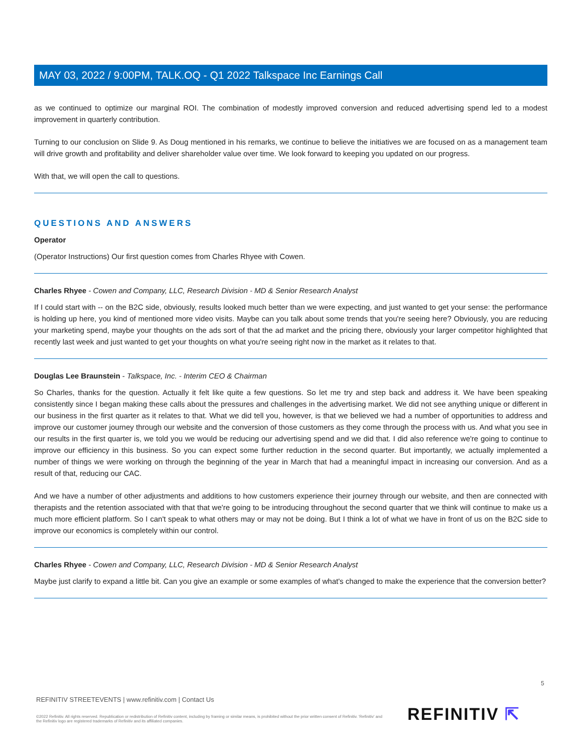MAY 03, 2022 / 9:00PM, TALK.OQ - Q1 2022 Talkspace Inc Earnings Call
as we continued to optimize our marginal ROI. The combination of modestly improved conversion and reduced advertising spend led to a modest improvement in quarterly contribution.
Turning to our conclusion on Slide 9. As Doug mentioned in his remarks, we continue to believe the initiatives we are focused on as a management team will drive growth and profitability and deliver shareholder value over time. We look forward to keeping you updated on our progress.
With that, we will open the call to questions.
QUESTIONS AND ANSWERS
Operator
(Operator Instructions) Our first question comes from Charles Rhyee with Cowen.
Charles Rhyee - Cowen and Company, LLC, Research Division - MD & Senior Research Analyst
If I could start with -- on the B2C side, obviously, results looked much better than we were expecting, and just wanted to get your sense: the performance is holding up here, you kind of mentioned more video visits. Maybe can you talk about some trends that you're seeing here? Obviously, you are reducing your marketing spend, maybe your thoughts on the ads sort of that the ad market and the pricing there, obviously your larger competitor highlighted that recently last week and just wanted to get your thoughts on what you're seeing right now in the market as it relates to that.
Douglas Lee Braunstein - Talkspace, Inc. - Interim CEO & Chairman
So Charles, thanks for the question. Actually it felt like quite a few questions. So let me try and step back and address it. We have been speaking consistently since I began making these calls about the pressures and challenges in the advertising market. We did not see anything unique or different in our business in the first quarter as it relates to that. What we did tell you, however, is that we believed we had a number of opportunities to address and improve our customer journey through our website and the conversion of those customers as they come through the process with us. And what you see in our results in the first quarter is, we told you we would be reducing our advertising spend and we did that. I did also reference we're going to continue to improve our efficiency in this business. So you can expect some further reduction in the second quarter. But importantly, we actually implemented a number of things we were working on through the beginning of the year in March that had a meaningful impact in increasing our conversion. And as a result of that, reducing our CAC.
And we have a number of other adjustments and additions to how customers experience their journey through our website, and then are connected with therapists and the retention associated with that that we're going to be introducing throughout the second quarter that we think will continue to make us a much more efficient platform. So I can't speak to what others may or may not be doing. But I think a lot of what we have in front of us on the B2C side to improve our economics is completely within our control.
Charles Rhyee - Cowen and Company, LLC, Research Division - MD & Senior Research Analyst
Maybe just clarify to expand a little bit. Can you give an example or some examples of what's changed to make the experience that the conversion better?
5
REFINITIV STREETEVENTS | www.refinitiv.com | Contact Us
©2022 Refinitiv. All rights reserved. Republication or redistribution of Refinitiv content, including by framing or similar means, is prohibited without the prior written consent of Refinitiv. 'Refinitiv' and the Refinitiv logo are registered trademarks of Refinitiv and its affiliated companies.
REFINITIV ⇱